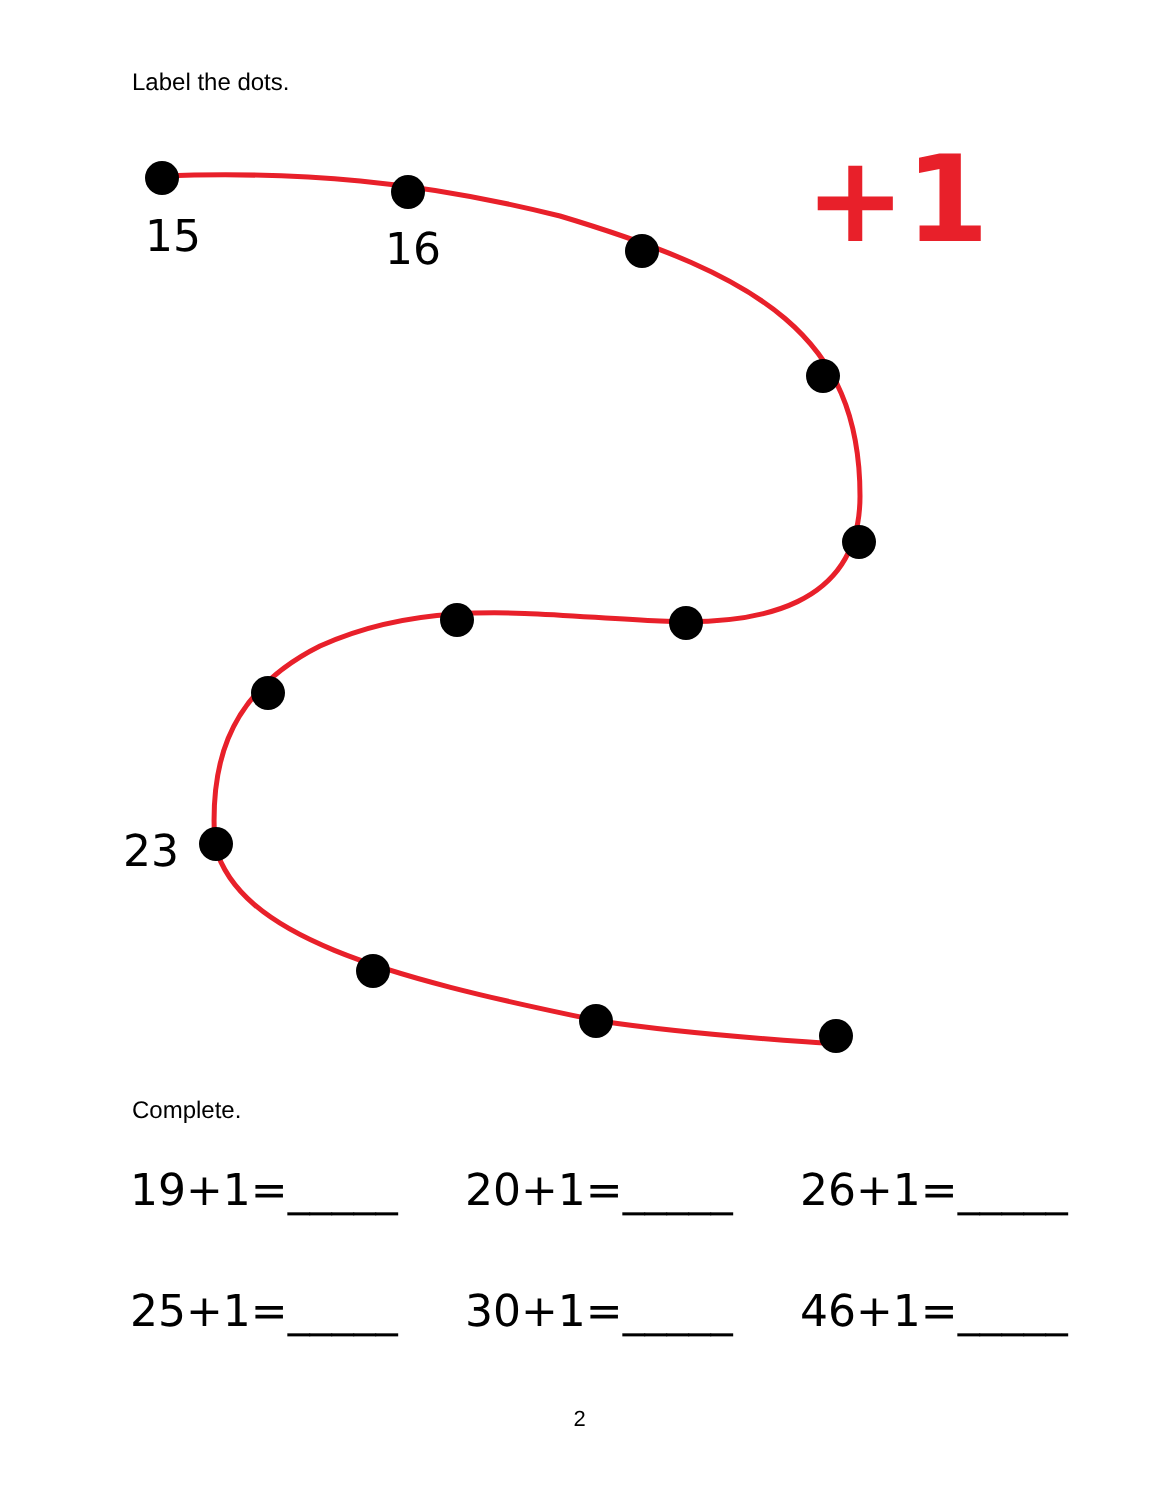Label the dots.
15
16
23
+1
Complete.
19+1=_____ 20+1=_____ 26+1=_____
25+1=_____ 30+1=_____ 46+1=_____
2